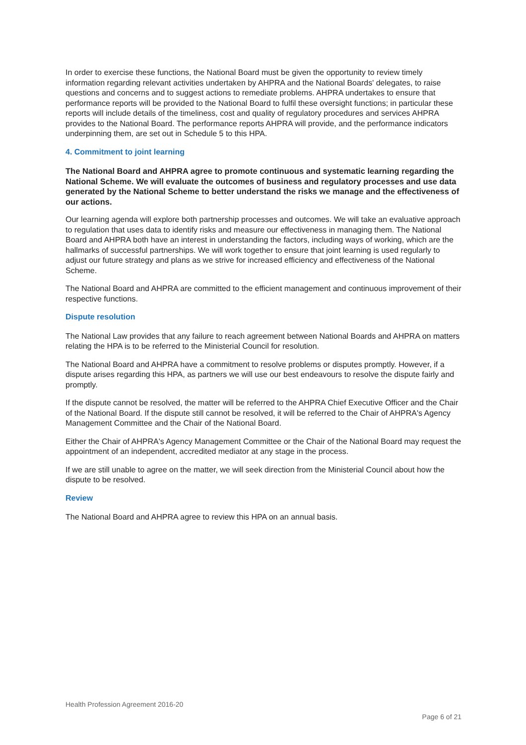In order to exercise these functions, the National Board must be given the opportunity to review timely information regarding relevant activities undertaken by AHPRA and the National Boards' delegates, to raise questions and concerns and to suggest actions to remediate problems. AHPRA undertakes to ensure that performance reports will be provided to the National Board to fulfil these oversight functions; in particular these reports will include details of the timeliness, cost and quality of regulatory procedures and services AHPRA provides to the National Board. The performance reports AHPRA will provide, and the performance indicators underpinning them, are set out in Schedule 5 to this HPA.
4. Commitment to joint learning
The National Board and AHPRA agree to promote continuous and systematic learning regarding the National Scheme. We will evaluate the outcomes of business and regulatory processes and use data generated by the National Scheme to better understand the risks we manage and the effectiveness of our actions.
Our learning agenda will explore both partnership processes and outcomes. We will take an evaluative approach to regulation that uses data to identify risks and measure our effectiveness in managing them. The National Board and AHPRA both have an interest in understanding the factors, including ways of working, which are the hallmarks of successful partnerships. We will work together to ensure that joint learning is used regularly to adjust our future strategy and plans as we strive for increased efficiency and effectiveness of the National Scheme.
The National Board and AHPRA are committed to the efficient management and continuous improvement of their respective functions.
Dispute resolution
The National Law provides that any failure to reach agreement between National Boards and AHPRA on matters relating the HPA is to be referred to the Ministerial Council for resolution.
The National Board and AHPRA have a commitment to resolve problems or disputes promptly. However, if a dispute arises regarding this HPA, as partners we will use our best endeavours to resolve the dispute fairly and promptly.
If the dispute cannot be resolved, the matter will be referred to the AHPRA Chief Executive Officer and the Chair of the National Board. If the dispute still cannot be resolved, it will be referred to the Chair of AHPRA's Agency Management Committee and the Chair of the National Board.
Either the Chair of AHPRA's Agency Management Committee or the Chair of the National Board may request the appointment of an independent, accredited mediator at any stage in the process.
If we are still unable to agree on the matter, we will seek direction from the Ministerial Council about how the dispute to be resolved.
Review
The National Board and AHPRA agree to review this HPA on an annual basis.
Health Profession Agreement 2016-20
Page 6 of 21